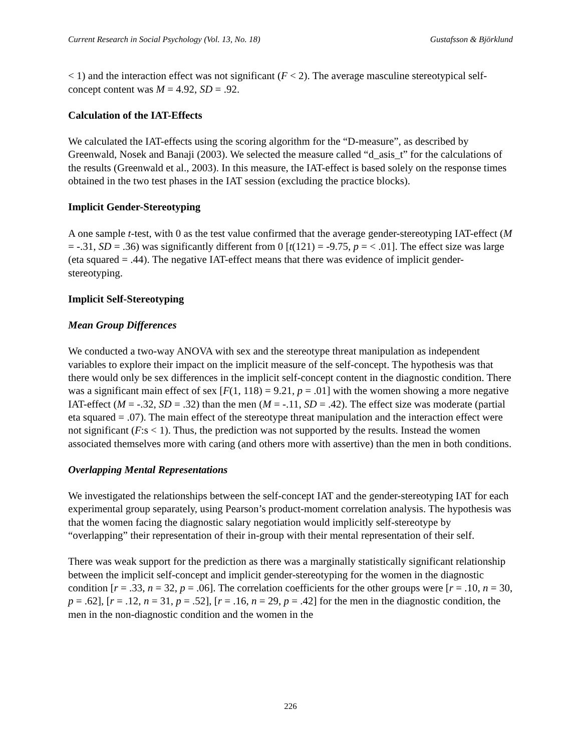Current Research in Social Psychology (Vol. 13, No. 18) Gustafsson & Björklund
< 1) and the interaction effect was not significant (F < 2). The average masculine stereotypical self-concept content was M = 4.92, SD = .92.
Calculation of the IAT-Effects
We calculated the IAT-effects using the scoring algorithm for the “D-measure”, as described by Greenwald, Nosek and Banaji (2003). We selected the measure called “d_asis_t” for the calculations of the results (Greenwald et al., 2003). In this measure, the IAT-effect is based solely on the response times obtained in the two test phases in the IAT session (excluding the practice blocks).
Implicit Gender-Stereotyping
A one sample t-test, with 0 as the test value confirmed that the average gender-stereotyping IAT-effect (M = -.31, SD = .36) was significantly different from 0 [t(121) = -9.75, p = < .01]. The effect size was large (eta squared = .44). The negative IAT-effect means that there was evidence of implicit gender-stereotyping.
Implicit Self-Stereotyping
Mean Group Differences
We conducted a two-way ANOVA with sex and the stereotype threat manipulation as independent variables to explore their impact on the implicit measure of the self-concept. The hypothesis was that there would only be sex differences in the implicit self-concept content in the diagnostic condition. There was a significant main effect of sex [F(1, 118) = 9.21, p = .01] with the women showing a more negative IAT-effect (M = -.32, SD = .32) than the men (M = -.11, SD = .42). The effect size was moderate (partial eta squared = .07). The main effect of the stereotype threat manipulation and the interaction effect were not significant (F:s < 1). Thus, the prediction was not supported by the results. Instead the women associated themselves more with caring (and others more with assertive) than the men in both conditions.
Overlapping Mental Representations
We investigated the relationships between the self-concept IAT and the gender-stereotyping IAT for each experimental group separately, using Pearson’s product-moment correlation analysis. The hypothesis was that the women facing the diagnostic salary negotiation would implicitly self-stereotype by “overlapping” their representation of their in-group with their mental representation of their self.
There was weak support for the prediction as there was a marginally statistically significant relationship between the implicit self-concept and implicit gender-stereotyping for the women in the diagnostic condition [r = .33, n = 32, p = .06]. The correlation coefficients for the other groups were [r = .10, n = 30, p = .62], [r = .12, n = 31, p = .52], [r = .16, n = 29, p = .42] for the men in the diagnostic condition, the men in the non-diagnostic condition and the women in the
226